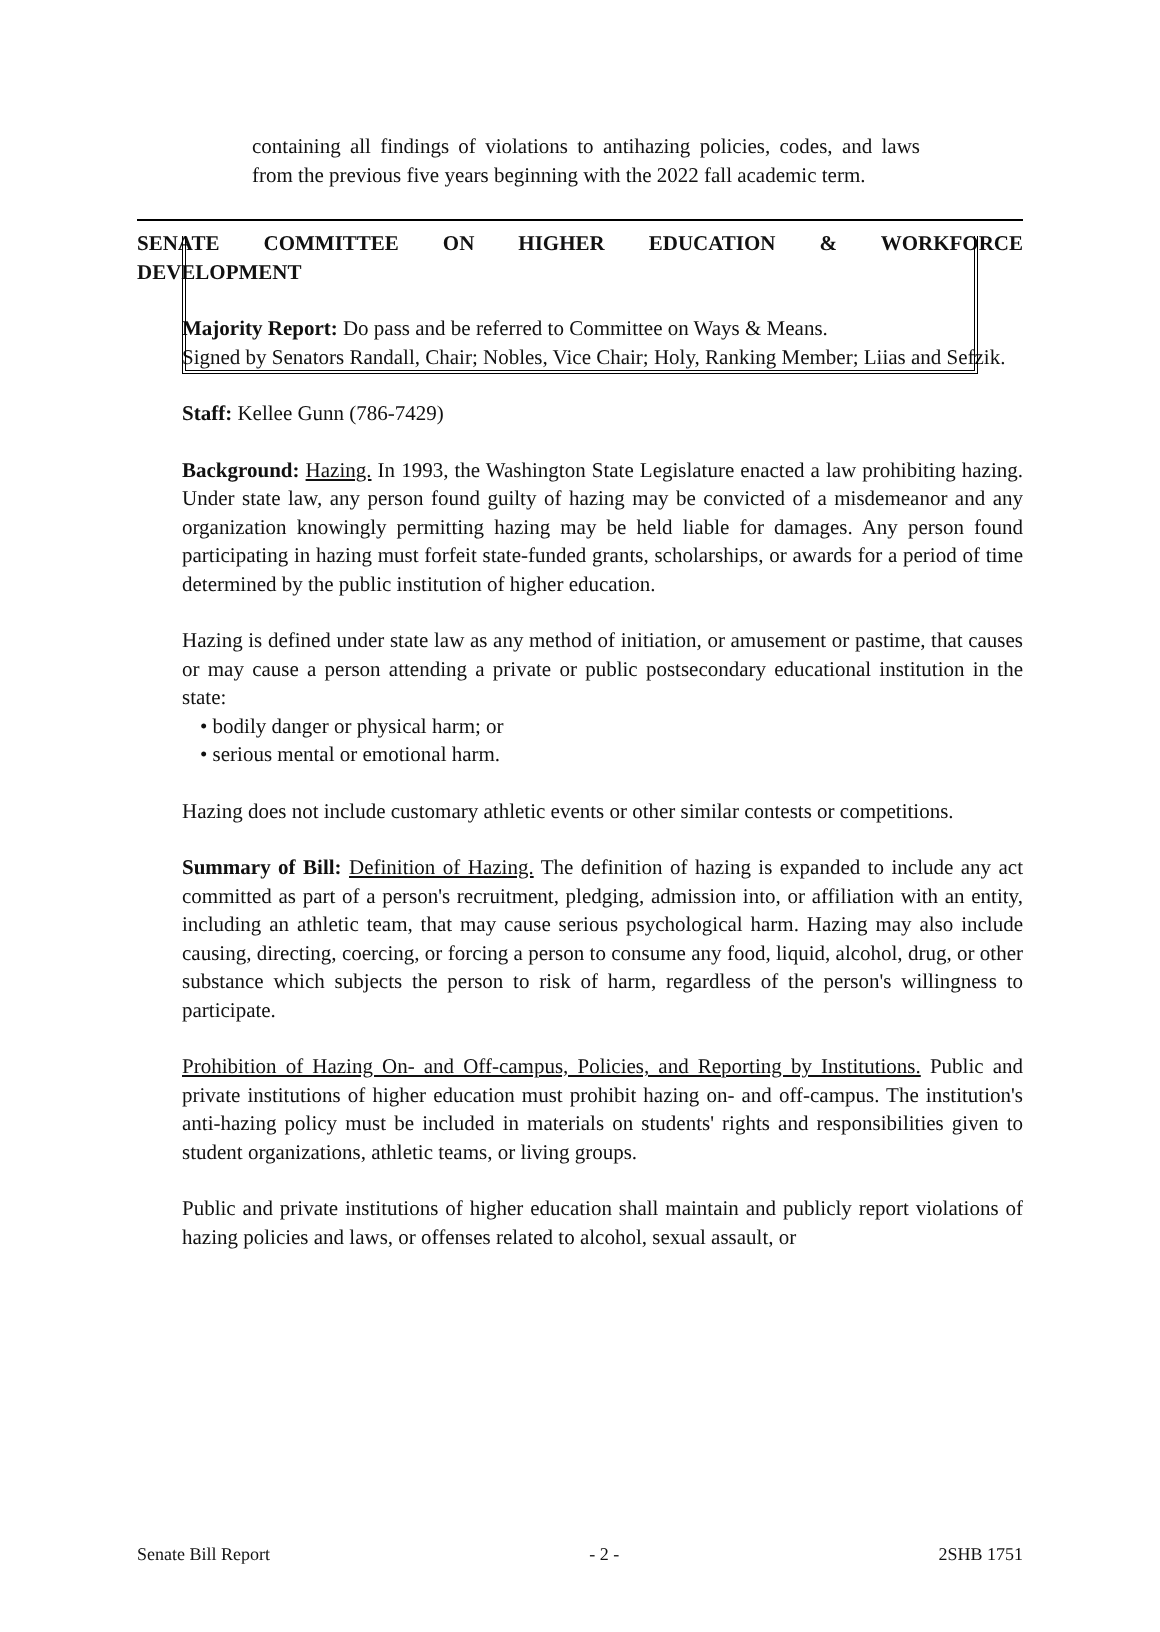containing all findings of violations to antihazing policies, codes, and laws from the previous five years beginning with the 2022 fall academic term.
SENATE COMMITTEE ON HIGHER EDUCATION & WORKFORCE
DEVELOPMENT
Majority Report: Do pass and be referred to Committee on Ways & Means.
Signed by Senators Randall, Chair; Nobles, Vice Chair; Holy, Ranking Member; Liias and Sefzik.
Staff: Kellee Gunn (786-7429)
Background: Hazing. In 1993, the Washington State Legislature enacted a law prohibiting hazing. Under state law, any person found guilty of hazing may be convicted of a misdemeanor and any organization knowingly permitting hazing may be held liable for damages. Any person found participating in hazing must forfeit state-funded grants, scholarships, or awards for a period of time determined by the public institution of higher education.
Hazing is defined under state law as any method of initiation, or amusement or pastime, that causes or may cause a person attending a private or public postsecondary educational institution in the state:
• bodily danger or physical harm; or
• serious mental or emotional harm.
Hazing does not include customary athletic events or other similar contests or competitions.
Summary of Bill: Definition of Hazing. The definition of hazing is expanded to include any act committed as part of a person's recruitment, pledging, admission into, or affiliation with an entity, including an athletic team, that may cause serious psychological harm. Hazing may also include causing, directing, coercing, or forcing a person to consume any food, liquid, alcohol, drug, or other substance which subjects the person to risk of harm, regardless of the person's willingness to participate.
Prohibition of Hazing On- and Off-campus, Policies, and Reporting by Institutions. Public and private institutions of higher education must prohibit hazing on- and off-campus. The institution's anti-hazing policy must be included in materials on students' rights and responsibilities given to student organizations, athletic teams, or living groups.
Public and private institutions of higher education shall maintain and publicly report violations of hazing policies and laws, or offenses related to alcohol, sexual assault, or
Senate Bill Report - 2 - 2SHB 1751